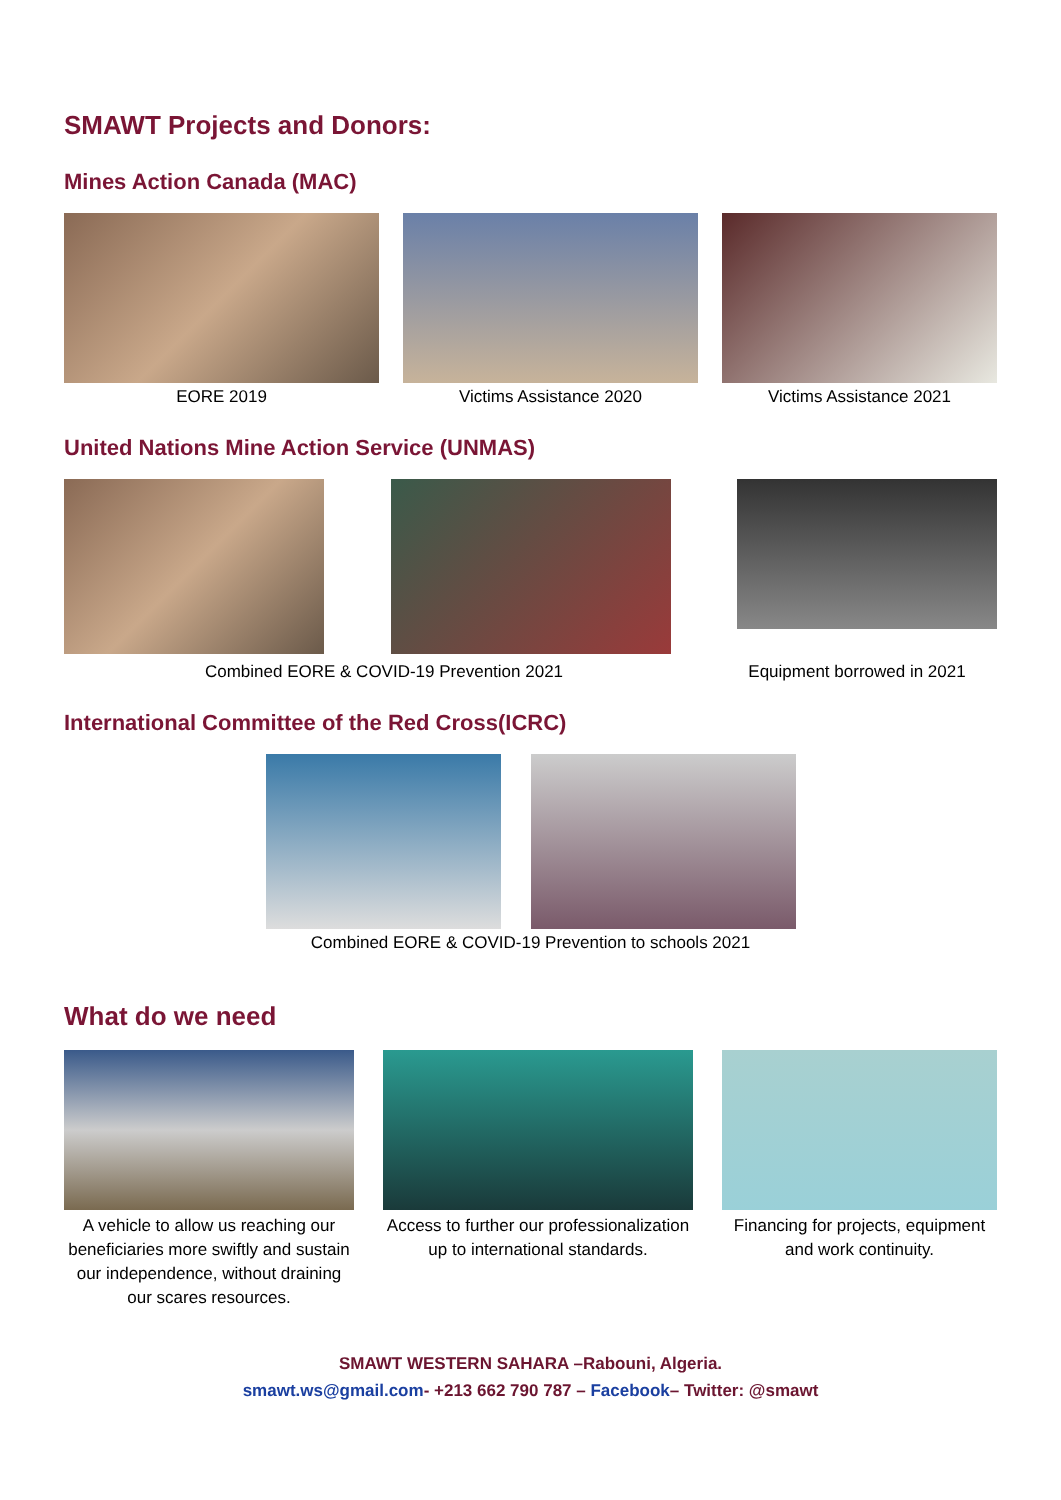SMAWT Projects and Donors:
Mines Action Canada (MAC)
EORE 2019 Victims Assistance 2020 Victims Assistance 2021
United Nations Mine Action Service (UNMAS)
Combined EORE & COVID-19 Prevention 2021 Equipment borrowed in 2021
International Committee of the Red Cross(ICRC)
Combined EORE & COVID-19 Prevention to schools 2021
What do we need
A vehicle to allow us reaching our beneficiaries more swiftly and sustain our independence, without draining our scares resources.
Access to further our professionalization up to international standards.
Financing for projects, equipment and work continuity.
SMAWT WESTERN SAHARA –Rabouni, Algeria.
smawt.ws@gmail.com- +213 662 790 787 – Facebook– Twitter: @smawt